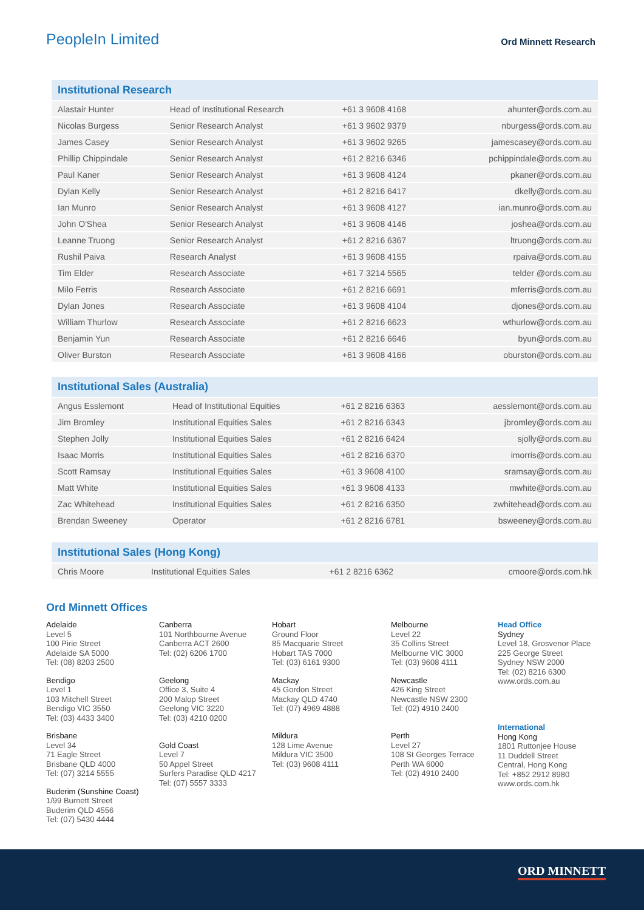PeopleIn Limited
Ord Minnett Research
| Institutional Research | | | |
| --- | --- | --- | --- |
| Alastair Hunter | Head of Institutional Research | +61 3 9608 4168 | ahunter@ords.com.au |
| Nicolas Burgess | Senior Research Analyst | +61 3 9602 9379 | nburgess@ords.com.au |
| James Casey | Senior Research Analyst | +61 3 9602 9265 | jamescasey@ords.com.au |
| Phillip Chippindale | Senior Research Analyst | +61 2 8216 6346 | pchippindale@ords.com.au |
| Paul Kaner | Senior Research Analyst | +61 3 9608 4124 | pkaner@ords.com.au |
| Dylan Kelly | Senior Research Analyst | +61 2 8216 6417 | dkelly@ords.com.au |
| Ian Munro | Senior Research Analyst | +61 3 9608 4127 | ian.munro@ords.com.au |
| John O'Shea | Senior Research Analyst | +61 3 9608 4146 | joshea@ords.com.au |
| Leanne Truong | Senior Research Analyst | +61 2 8216 6367 | ltruong@ords.com.au |
| Rushil Paiva | Research Analyst | +61 3 9608 4155 | rpaiva@ords.com.au |
| Tim Elder | Research Associate | +61 7 3214 5565 | telder @ords.com.au |
| Milo Ferris | Research Associate | +61 2 8216 6691 | mferris@ords.com.au |
| Dylan Jones | Research Associate | +61 3 9608 4104 | djones@ords.com.au |
| William Thurlow | Research Associate | +61 2 8216 6623 | wthurlow@ords.com.au |
| Benjamin Yun | Research Associate | +61 2 8216 6646 | byun@ords.com.au |
| Oliver Burston | Research Associate | +61 3 9608 4166 | oburston@ords.com.au |
| Institutional Sales (Australia) | | | |
| --- | --- | --- | --- |
| Angus Esslemont | Head of Institutional Equities | +61 2 8216 6363 | aesslemont@ords.com.au |
| Jim Bromley | Institutional Equities Sales | +61 2 8216 6343 | jbromley@ords.com.au |
| Stephen Jolly | Institutional Equities Sales | +61 2 8216 6424 | sjolly@ords.com.au |
| Isaac Morris | Institutional Equities Sales | +61 2 8216 6370 | imorris@ords.com.au |
| Scott Ramsay | Institutional Equities Sales | +61 3 9608 4100 | sramsay@ords.com.au |
| Matt White | Institutional Equities Sales | +61 3 9608 4133 | mwhite@ords.com.au |
| Zac Whitehead | Institutional Equities Sales | +61 2 8216 6350 | zwhitehead@ords.com.au |
| Brendan Sweeney | Operator | +61 2 8216 6781 | bsweeney@ords.com.au |
| Institutional Sales (Hong Kong) | | | |
| --- | --- | --- | --- |
| Chris Moore | Institutional Equities Sales | +61 2 8216 6362 | cmoore@ords.com.hk |
Ord Minnett Offices
Adelaide
Level 5
100 Pirie Street
Adelaide SA 5000
Tel: (08) 8203 2500
Bendigo
Level 1
103 Mitchell Street
Bendigo VIC 3550
Tel: (03) 4433 3400
Brisbane
Level 34
71 Eagle Street
Brisbane QLD 4000
Tel: (07) 3214 5555
Buderim (Sunshine Coast)
1/99 Burnett Street
Buderim QLD 4556
Tel: (07) 5430 4444
Canberra
101 Northbourne Avenue
Canberra ACT 2600
Tel: (02) 6206 1700
Geelong
Office 3, Suite 4
200 Malop Street
Geelong VIC 3220
Tel: (03) 4210 0200
Gold Coast
Level 7
50 Appel Street
Surfers Paradise QLD 4217
Tel: (07) 5557 3333
Hobart
Ground Floor
85 Macquarie Street
Hobart TAS 7000
Tel: (03) 6161 9300
Mackay
45 Gordon Street
Mackay QLD 4740
Tel: (07) 4969 4888
Mildura
128 Lime Avenue
Mildura VIC 3500
Tel: (03) 9608 4111
Melbourne
Level 22
35 Collins Street
Melbourne VIC 3000
Tel: (03) 9608 4111
Newcastle
426 King Street
Newcastle NSW 2300
Tel: (02) 4910 2400
Perth
Level 27
108 St Georges Terrace
Perth WA 6000
Tel: (02) 4910 2400
Head Office
Sydney
Level 18, Grosvenor Place
225 George Street
Sydney NSW 2000
Tel: (02) 8216 6300
www.ords.com.au
International
Hong Kong
1801 Ruttonjee House
11 Duddell Street
Central, Hong Kong
Tel: +852 2912 8980
www.ords.com.hk
ORD MINNETT